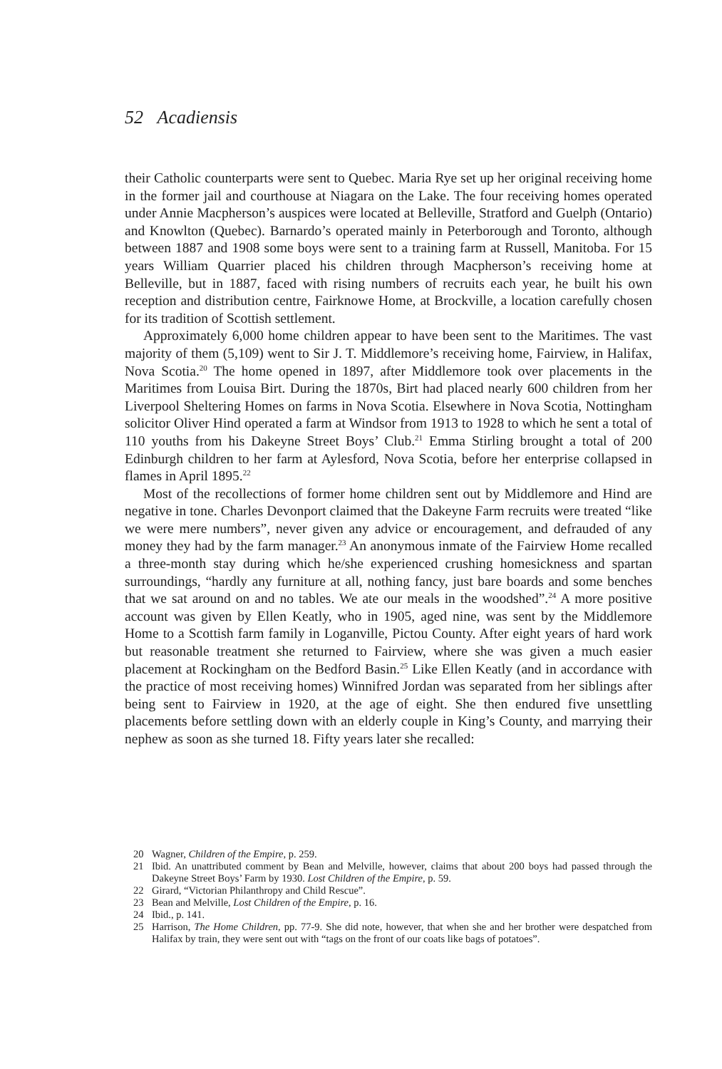52 Acadiensis
their Catholic counterparts were sent to Quebec. Maria Rye set up her original receiving home in the former jail and courthouse at Niagara on the Lake. The four receiving homes operated under Annie Macpherson’s auspices were located at Belleville, Stratford and Guelph (Ontario) and Knowlton (Quebec). Barnardo’s operated mainly in Peterborough and Toronto, although between 1887 and 1908 some boys were sent to a training farm at Russell, Manitoba. For 15 years William Quarrier placed his children through Macpherson’s receiving home at Belleville, but in 1887, faced with rising numbers of recruits each year, he built his own reception and distribution centre, Fairknowe Home, at Brockville, a location carefully chosen for its tradition of Scottish settlement.
Approximately 6,000 home children appear to have been sent to the Maritimes. The vast majority of them (5,109) went to Sir J. T. Middlemore’s receiving home, Fairview, in Halifax, Nova Scotia.<sup>20</sup> The home opened in 1897, after Middlemore took over placements in the Maritimes from Louisa Birt. During the 1870s, Birt had placed nearly 600 children from her Liverpool Sheltering Homes on farms in Nova Scotia. Elsewhere in Nova Scotia, Nottingham solicitor Oliver Hind operated a farm at Windsor from 1913 to 1928 to which he sent a total of 110 youths from his Dakeyne Street Boys’ Club.<sup>21</sup> Emma Stirling brought a total of 200 Edinburgh children to her farm at Aylesford, Nova Scotia, before her enterprise collapsed in flames in April 1895.<sup>22</sup>
Most of the recollections of former home children sent out by Middlemore and Hind are negative in tone. Charles Devonport claimed that the Dakeyne Farm recruits were treated “like we were mere numbers”, never given any advice or encouragement, and defrauded of any money they had by the farm manager.<sup>23</sup> An anonymous inmate of the Fairview Home recalled a three-month stay during which he/she experienced crushing homesickness and spartan surroundings, “hardly any furniture at all, nothing fancy, just bare boards and some benches that we sat around on and no tables. We ate our meals in the woodshed”.<sup>24</sup> A more positive account was given by Ellen Keatly, who in 1905, aged nine, was sent by the Middlemore Home to a Scottish farm family in Loganville, Pictou County. After eight years of hard work but reasonable treatment she returned to Fairview, where she was given a much easier placement at Rockingham on the Bedford Basin.<sup>25</sup> Like Ellen Keatly (and in accordance with the practice of most receiving homes) Winnifred Jordan was separated from her siblings after being sent to Fairview in 1920, at the age of eight. She then endured five unsettling placements before settling down with an elderly couple in King’s County, and marrying their nephew as soon as she turned 18. Fifty years later she recalled:
20 Wagner, Children of the Empire, p. 259.
21 Ibid. An unattributed comment by Bean and Melville, however, claims that about 200 boys had passed through the Dakeyne Street Boys’ Farm by 1930. Lost Children of the Empire, p. 59.
22 Girard, “Victorian Philanthropy and Child Rescue”.
23 Bean and Melville, Lost Children of the Empire, p. 16.
24 Ibid., p. 141.
25 Harrison, The Home Children, pp. 77-9. She did note, however, that when she and her brother were despatched from Halifax by train, they were sent out with “tags on the front of our coats like bags of potatoes”.